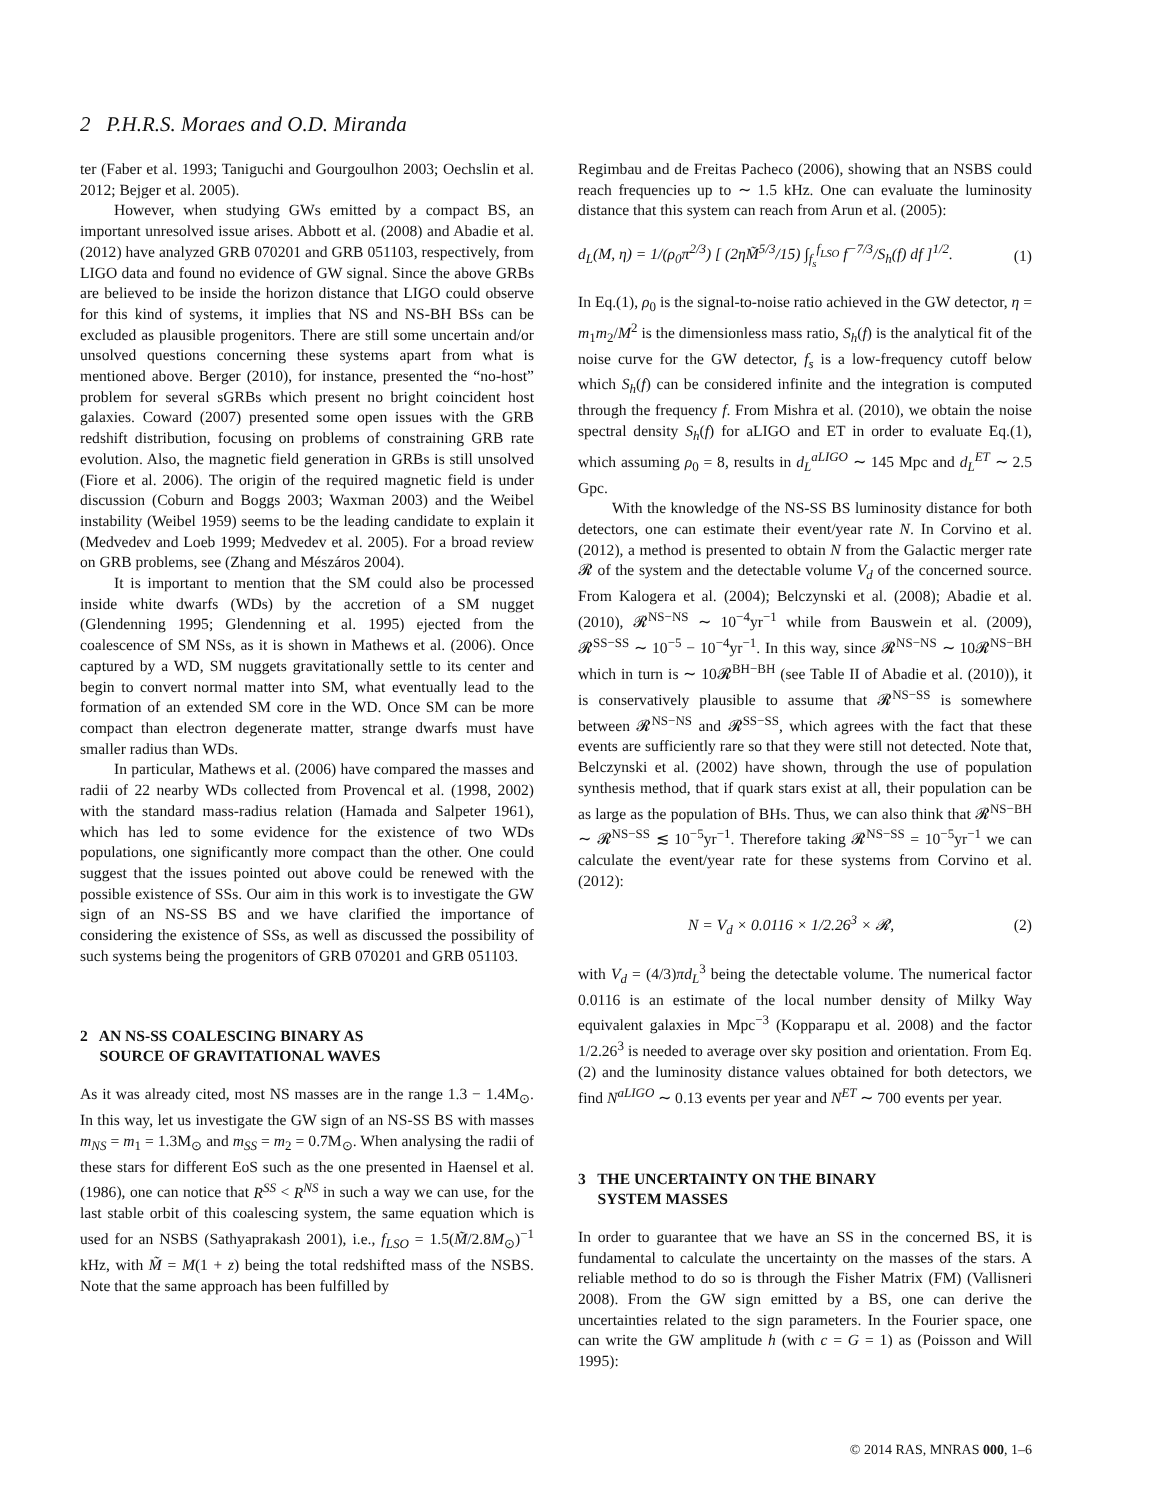2 P.H.R.S. Moraes and O.D. Miranda
ter (Faber et al. 1993; Taniguchi and Gourgoulhon 2003; Oechslin et al. 2012; Bejger et al. 2005).
However, when studying GWs emitted by a compact BS, an important unresolved issue arises. Abbott et al. (2008) and Abadie et al. (2012) have analyzed GRB 070201 and GRB 051103, respectively, from LIGO data and found no evidence of GW signal. Since the above GRBs are believed to be inside the horizon distance that LIGO could observe for this kind of systems, it implies that NS and NS-BH BSs can be excluded as plausible progenitors. There are still some uncertain and/or unsolved questions concerning these systems apart from what is mentioned above. Berger (2010), for instance, presented the “no-host” problem for several sGRBs which present no bright coincident host galaxies. Coward (2007) presented some open issues with the GRB redshift distribution, focusing on problems of constraining GRB rate evolution. Also, the magnetic field generation in GRBs is still unsolved (Fiore et al. 2006). The origin of the required magnetic field is under discussion (Coburn and Boggs 2003; Waxman 2003) and the Weibel instability (Weibel 1959) seems to be the leading candidate to explain it (Medvedev and Loeb 1999; Medvedev et al. 2005). For a broad review on GRB problems, see (Zhang and Mészáros 2004).
It is important to mention that the SM could also be processed inside white dwarfs (WDs) by the accretion of a SM nugget (Glendenning 1995; Glendenning et al. 1995) ejected from the coalescence of SM NSs, as it is shown in Mathews et al. (2006). Once captured by a WD, SM nuggets gravitationally settle to its center and begin to convert normal matter into SM, what eventually lead to the formation of an extended SM core in the WD. Once SM can be more compact than electron degenerate matter, strange dwarfs must have smaller radius than WDs.
In particular, Mathews et al. (2006) have compared the masses and radii of 22 nearby WDs collected from Provencal et al. (1998, 2002) with the standard mass-radius relation (Hamada and Salpeter 1961), which has led to some evidence for the existence of two WDs populations, one significantly more compact than the other. One could suggest that the issues pointed out above could be renewed with the possible existence of SSs. Our aim in this work is to investigate the GW sign of an NS-SS BS and we have clarified the importance of considering the existence of SSs, as well as discussed the possibility of such systems being the progenitors of GRB 070201 and GRB 051103.
2 AN NS-SS COALESCING BINARY AS
SOURCE OF GRAVITATIONAL WAVES
As it was already cited, most NS masses are in the range 1.3 − 1.4M<sub>⊙</sub>. In this way, let us investigate the GW sign of an NS-SS BS with masses m<sub>NS</sub> = m<sub>1</sub> = 1.3M<sub>⊙</sub> and m<sub>SS</sub> = m<sub>2</sub> = 0.7M<sub>⊙</sub>. When analysing the radii of these stars for different EoS such as the one presented in Haensel et al. (1986), one can notice that R<sup>SS</sup> < R<sup>NS</sup> in such a way we can use, for the last stable orbit of this coalescing system, the same equation which is used for an NSBS (Sathyaprakash 2001), i.e., f<sub>LSO</sub> = 1.5(M̃/2.8M<sub>⊙</sub>)<sup>−1</sup> kHz, with M̃ = M(1 + z) being the total redshifted mass of the NSBS. Note that the same approach has been fulfilled by
Regimbau and de Freitas Pacheco (2006), showing that an NSBS could reach frequencies up to ∼ 1.5 kHz. One can evaluate the luminosity distance that this system can reach from Arun et al. (2005):
d<sub>L</sub>(M, η) = 1/(ρ<sub>0</sub>π<sup>2/3</sup>) [ (2ηM̃<sup>5/3</sup>/15) ∫<sub>f<sub>s</sub></sub><sup>f<sub>LSO</sub></sup> f<sup>−7/3</sup>/S<sub>h</sub>(f) df ]<sup>1/2</sup>. (1)
In Eq.(1), ρ<sub>0</sub> is the signal-to-noise ratio achieved in the GW detector, η = m<sub>1</sub>m<sub>2</sub>/M<sup>2</sup> is the dimensionless mass ratio, S<sub>h</sub>(f) is the analytical fit of the noise curve for the GW detector, f<sub>s</sub> is a low-frequency cutoff below which S<sub>h</sub>(f) can be considered infinite and the integration is computed through the frequency f. From Mishra et al. (2010), we obtain the noise spectral density S<sub>h</sub>(f) for aLIGO and ET in order to evaluate Eq.(1), which assuming ρ<sub>0</sub> = 8, results in d<sub>L</sub><sup>aLIGO</sup> ∼ 145 Mpc and d<sub>L</sub><sup>ET</sup> ∼ 2.5 Gpc.
With the knowledge of the NS-SS BS luminosity distance for both detectors, one can estimate their event/year rate N. In Corvino et al. (2012), a method is presented to obtain N from the Galactic merger rate 𝓡 of the system and the detectable volume V<sub>d</sub> of the concerned source. From Kalogera et al. (2004); Belczynski et al. (2008); Abadie et al. (2010), 𝓡<sup>NS−NS</sup> ∼ 10<sup>−4</sup>yr<sup>−1</sup> while from Bauswein et al. (2009), 𝓡<sup>SS−SS</sup> ∼ 10<sup>−5</sup> − 10<sup>−4</sup>yr<sup>−1</sup>. In this way, since 𝓡<sup>NS−NS</sup> ∼ 10𝓡<sup>NS−BH</sup> which in turn is ∼ 10𝓡<sup>BH−BH</sup> (see Table II of Abadie et al. (2010)), it is conservatively plausible to assume that 𝓡<sup>NS−SS</sup> is somewhere between 𝓡<sup>NS−NS</sup> and 𝓡<sup>SS−SS</sup>, which agrees with the fact that these events are sufficiently rare so that they were still not detected. Note that, Belczynski et al. (2002) have shown, through the use of population synthesis method, that if quark stars exist at all, their population can be as large as the population of BHs. Thus, we can also think that 𝓡<sup>NS−BH</sup> ∼ 𝓡<sup>NS−SS</sup> ≲ 10<sup>−5</sup>yr<sup>−1</sup>. Therefore taking 𝓡<sup>NS−SS</sup> = 10<sup>−5</sup>yr<sup>−1</sup> we can calculate the event/year rate for these systems from Corvino et al. (2012):
N = V<sub>d</sub> × 0.0116 × 1/2.26<sup>3</sup> × 𝓡, (2)
with V<sub>d</sub> = (4/3)πd<sub>L</sub><sup>3</sup> being the detectable volume. The numerical factor 0.0116 is an estimate of the local number density of Milky Way equivalent galaxies in Mpc<sup>−3</sup> (Kopparapu et al. 2008) and the factor 1/2.26<sup>3</sup> is needed to average over sky position and orientation. From Eq.(2) and the luminosity distance values obtained for both detectors, we find N<sup>aLIGO</sup> ∼ 0.13 events per year and N<sup>ET</sup> ∼ 700 events per year.
3 THE UNCERTAINTY ON THE BINARY
SYSTEM MASSES
In order to guarantee that we have an SS in the concerned BS, it is fundamental to calculate the uncertainty on the masses of the stars. A reliable method to do so is through the Fisher Matrix (FM) (Vallisneri 2008). From the GW sign emitted by a BS, one can derive the uncertainties related to the sign parameters. In the Fourier space, one can write the GW amplitude h (with c = G = 1) as (Poisson and Will 1995):
© 2014 RAS, MNRAS 000, 1–6